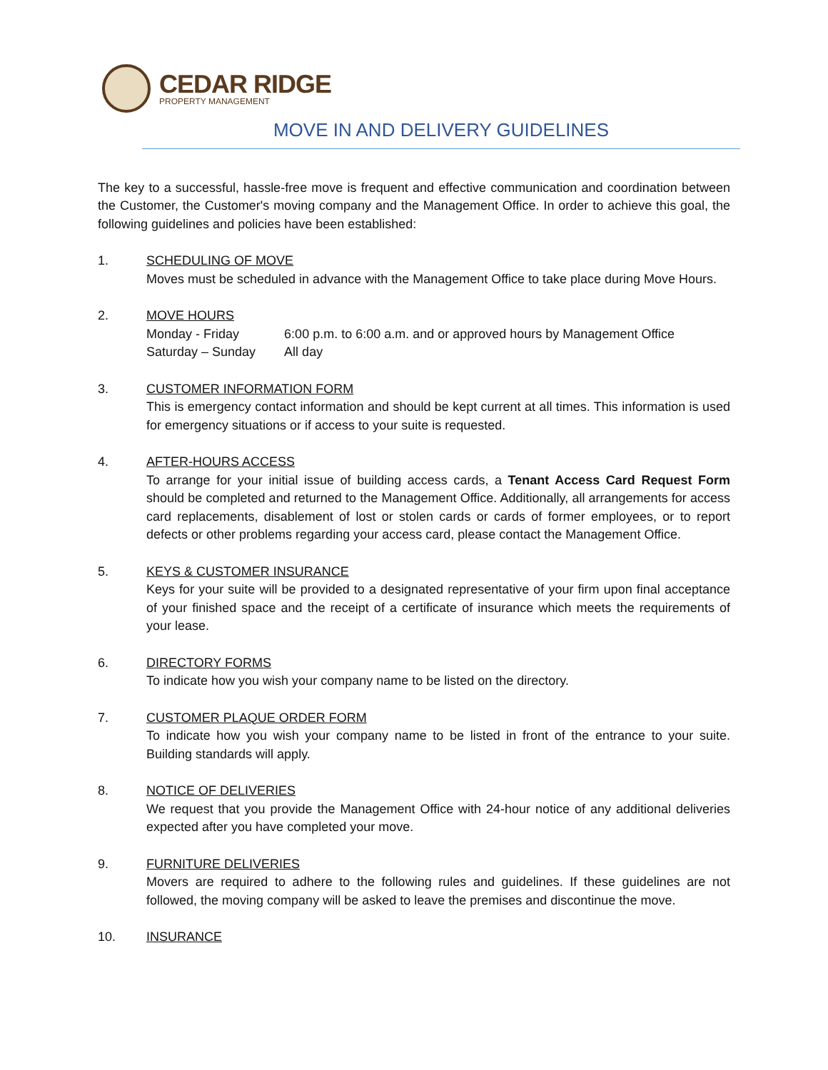CEDAR RIDGE
PROPERTY MANAGEMENT
MOVE IN AND DELIVERY GUIDELINES
The key to a successful, hassle-free move is frequent and effective communication and coordination between the Customer, the Customer's moving company and the Management Office. In order to achieve this goal, the following guidelines and policies have been established:
1. SCHEDULING OF MOVE
Moves must be scheduled in advance with the Management Office to take place during Move Hours.
2. MOVE HOURS
| Monday - Friday | 6:00 p.m. to 6:00 a.m. and or approved hours by Management Office |
| Saturday – Sunday | All day |
3. CUSTOMER INFORMATION FORM
This is emergency contact information and should be kept current at all times. This information is used for emergency situations or if access to your suite is requested.
4. AFTER-HOURS ACCESS
To arrange for your initial issue of building access cards, a Tenant Access Card Request Form should be completed and returned to the Management Office. Additionally, all arrangements for access card replacements, disablement of lost or stolen cards or cards of former employees, or to report defects or other problems regarding your access card, please contact the Management Office.
5. KEYS & CUSTOMER INSURANCE
Keys for your suite will be provided to a designated representative of your firm upon final acceptance of your finished space and the receipt of a certificate of insurance which meets the requirements of your lease.
6. DIRECTORY FORMS
To indicate how you wish your company name to be listed on the directory.
7. CUSTOMER PLAQUE ORDER FORM
To indicate how you wish your company name to be listed in front of the entrance to your suite. Building standards will apply.
8. NOTICE OF DELIVERIES
We request that you provide the Management Office with 24-hour notice of any additional deliveries expected after you have completed your move.
9. FURNITURE DELIVERIES
Movers are required to adhere to the following rules and guidelines. If these guidelines are not followed, the moving company will be asked to leave the premises and discontinue the move.
10. INSURANCE